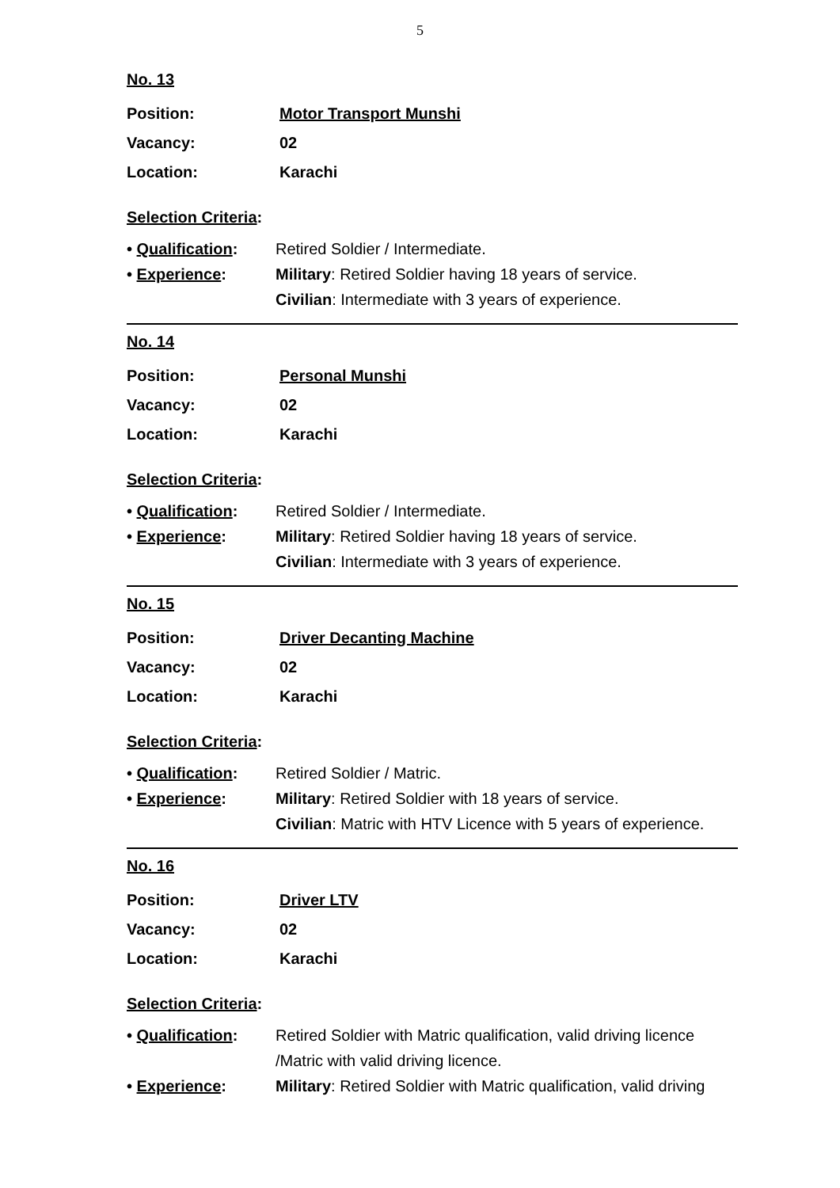5
No. 13
Position: Motor Transport Munshi
Vacancy: 02
Location: Karachi
Selection Criteria:
• Qualification:
Retired Soldier / Intermediate.
• Experience: Military: Retired Soldier having 18 years of service.
Civilian: Intermediate with 3 years of experience.
No. 14
Position: Personal Munshi
Vacancy: 02
Location: Karachi
Selection Criteria:
• Qualification:
Retired Soldier / Intermediate.
• Experience: Military: Retired Soldier having 18 years of service.
Civilian: Intermediate with 3 years of experience.
No. 15
Position: Driver Decanting Machine
Vacancy: 02
Location: Karachi
Selection Criteria:
• Qualification:
Retired Soldier / Matric.
• Experience: Military: Retired Soldier with 18 years of service.
Civilian: Matric with HTV Licence with 5 years of experience.
No. 16
Position: Driver LTV
Vacancy: 02
Location: Karachi
Selection Criteria:
• Qualification:
Retired Soldier with Matric qualification, valid driving licence /Matric with valid driving licence.
• Experience: Military: Retired Soldier with Matric qualification, valid driving